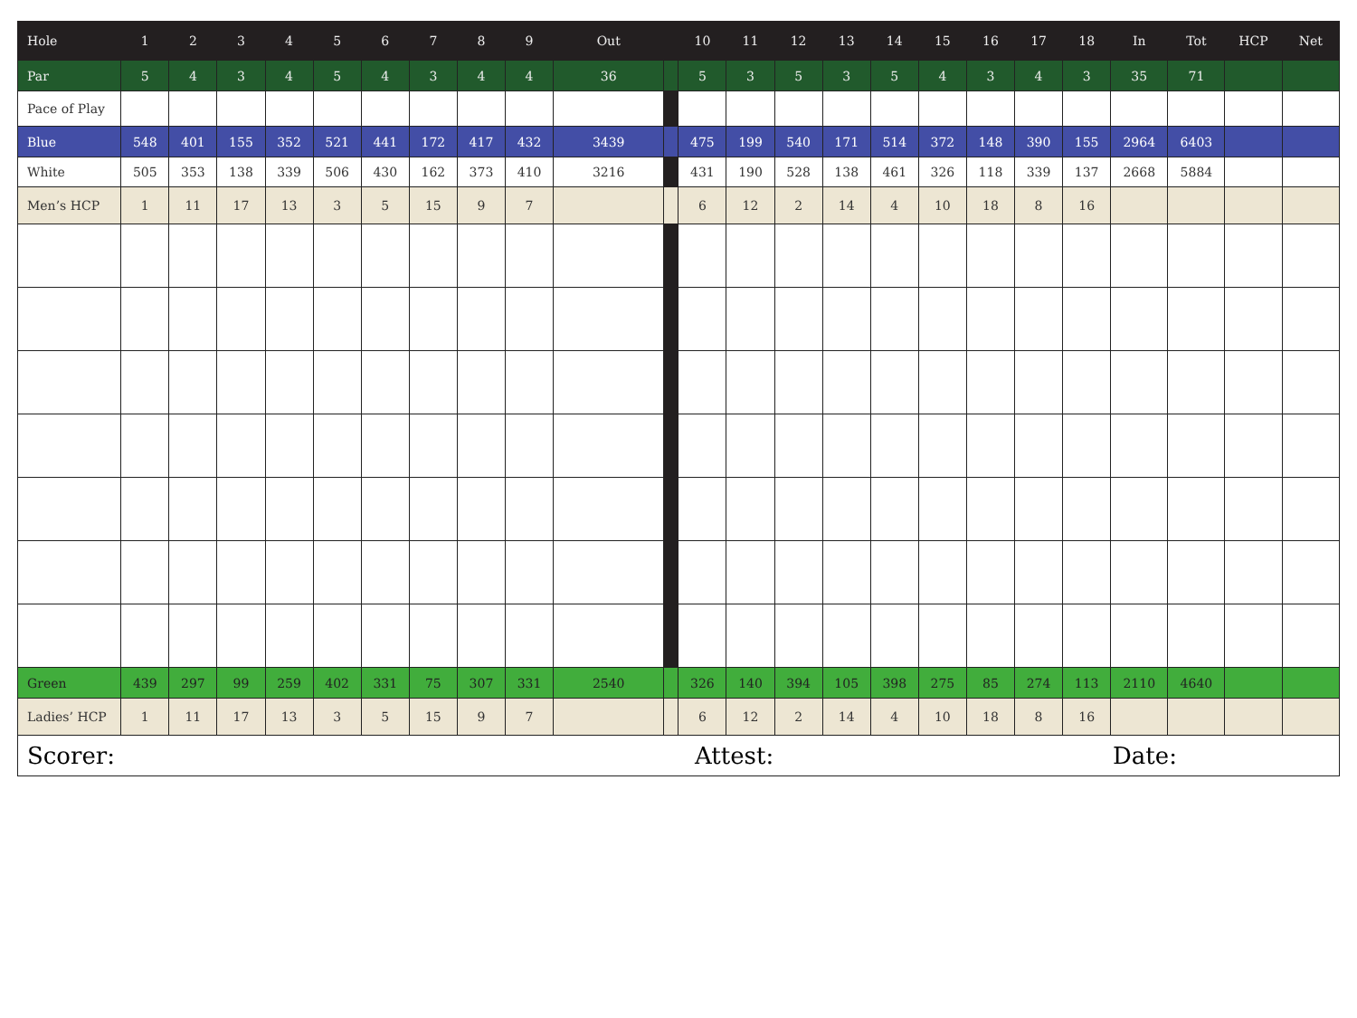| Hole | 1 | 2 | 3 | 4 | 5 | 6 | 7 | 8 | 9 | Out | | 10 | 11 | 12 | 13 | 14 | 15 | 16 | 17 | 18 | In | Tot | HCP | Net |
| --- | --- | --- | --- | --- | --- | --- | --- | --- | --- | --- | --- | --- | --- | --- | --- | --- | --- | --- | --- | --- | --- | --- | --- | --- |
| Par | 5 | 4 | 3 | 4 | 5 | 4 | 3 | 4 | 4 | 36 | | 5 | 3 | 5 | 3 | 5 | 4 | 3 | 4 | 3 | 35 | 71 | | |
| Pace of Play | | | | | | | | | | | | | | | | | | | | | | | | |
| Blue | 548 | 401 | 155 | 352 | 521 | 441 | 172 | 417 | 432 | 3439 | | 475 | 199 | 540 | 171 | 514 | 372 | 148 | 390 | 155 | 2964 | 6403 | | |
| White | 505 | 353 | 138 | 339 | 506 | 430 | 162 | 373 | 410 | 3216 | | 431 | 190 | 528 | 138 | 461 | 326 | 118 | 339 | 137 | 2668 | 5884 | | |
| Men’s HCP | 1 | 11 | 17 | 13 | 3 | 5 | 15 | 9 | 7 | | | 6 | 12 | 2 | 14 | 4 | 10 | 18 | 8 | 16 | | | | |
| Green | 439 | 297 | 99 | 259 | 402 | 331 | 75 | 307 | 331 | 2540 | | 326 | 140 | 394 | 105 | 398 | 275 | 85 | 274 | 113 | 2110 | 4640 | | |
| Ladies’ HCP | 1 | 11 | 17 | 13 | 3 | 5 | 15 | 9 | 7 | | | 6 | 12 | 2 | 14 | 4 | 10 | 18 | 8 | 16 | | | | |
Scorer: Attest: Date: